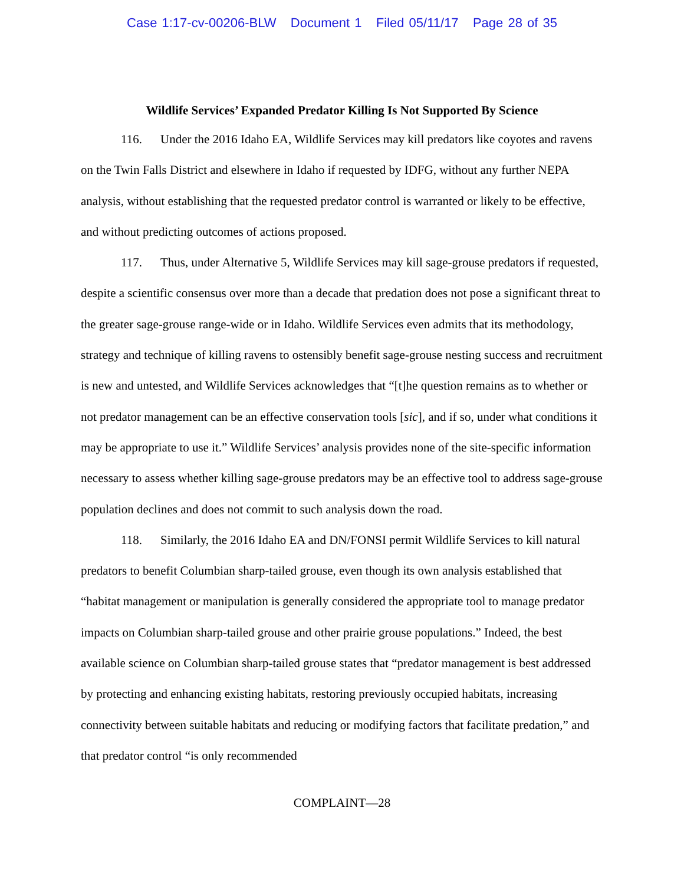Case 1:17-cv-00206-BLW Document 1 Filed 05/11/17 Page 28 of 35
Wildlife Services’ Expanded Predator Killing Is Not Supported By Science
116. Under the 2016 Idaho EA, Wildlife Services may kill predators like coyotes and ravens on the Twin Falls District and elsewhere in Idaho if requested by IDFG, without any further NEPA analysis, without establishing that the requested predator control is warranted or likely to be effective, and without predicting outcomes of actions proposed.
117. Thus, under Alternative 5, Wildlife Services may kill sage-grouse predators if requested, despite a scientific consensus over more than a decade that predation does not pose a significant threat to the greater sage-grouse range-wide or in Idaho. Wildlife Services even admits that its methodology, strategy and technique of killing ravens to ostensibly benefit sage-grouse nesting success and recruitment is new and untested, and Wildlife Services acknowledges that “[t]he question remains as to whether or not predator management can be an effective conservation tools [sic], and if so, under what conditions it may be appropriate to use it.” Wildlife Services’ analysis provides none of the site-specific information necessary to assess whether killing sage-grouse predators may be an effective tool to address sage-grouse population declines and does not commit to such analysis down the road.
118. Similarly, the 2016 Idaho EA and DN/FONSI permit Wildlife Services to kill natural predators to benefit Columbian sharp-tailed grouse, even though its own analysis established that “habitat management or manipulation is generally considered the appropriate tool to manage predator impacts on Columbian sharp-tailed grouse and other prairie grouse populations.” Indeed, the best available science on Columbian sharp-tailed grouse states that “predator management is best addressed by protecting and enhancing existing habitats, restoring previously occupied habitats, increasing connectivity between suitable habitats and reducing or modifying factors that facilitate predation,” and that predator control “is only recommended
COMPLAINT—28